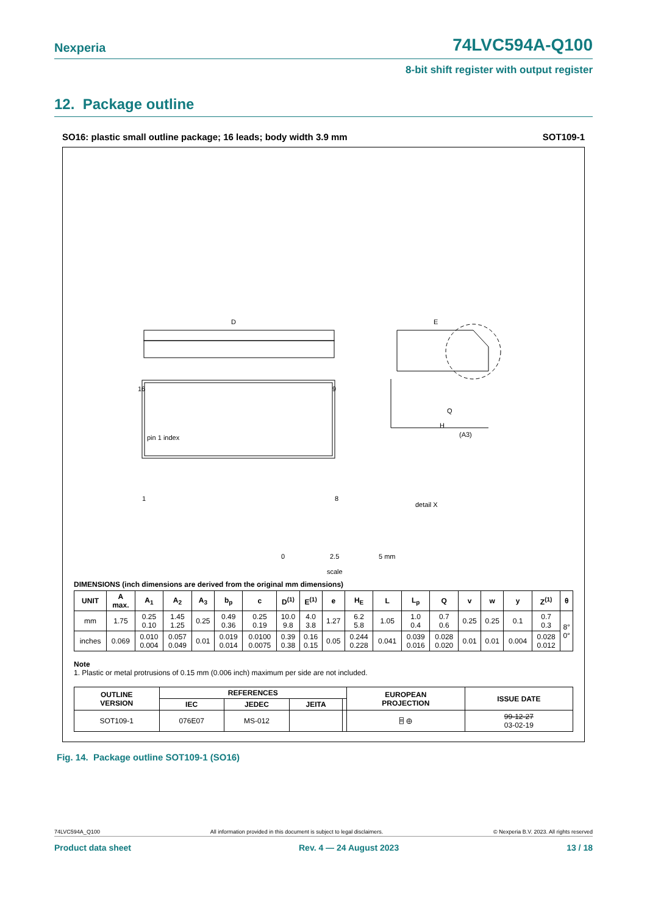Nexperia 74LVC594A-Q100
8-bit shift register with output register
12. Package outline
SO16: plastic small outline package; 16 leads; body width 3.9 mm SOT109-1
D
E
H
16
9
1
8
pin 1 index
Q
(A3)
detail X
0
2.5
5 mm
scale
DIMENSIONS (inch dimensions are derived from the original mm dimensions)
| UNIT | A max. | A<sub>1</sub> | A<sub>2</sub> | A<sub>3</sub> | b<sub>p</sub> | c | D<sup>(1)</sup> | E<sup>(1)</sup> | e | H<sub>E</sub> | L | L<sub>p</sub> | Q | v | w | y | Z<sup>(1)</sup> | θ |
| --- | --- | --- | --- | --- | --- | --- | --- | --- | --- | --- | --- | --- | --- | --- | --- | --- | --- | --- |
| mm | 1.75 | 0.25 0.10 | 1.45 1.25 | 0.25 | 0.49 0.36 | 0.25 0.19 | 10.0 9.8 | 4.0 3.8 | 1.27 | 6.2 5.8 | 1.05 | 1.0 0.4 | 0.7 0.6 | 0.25 | 0.25 | 0.1 | 0.7 0.3 | 8° 0° |
| inches | 0.069 | 0.010 0.004 | 0.057 0.049 | 0.01 | 0.019 0.014 | 0.0100 0.0075 | 0.39 0.38 | 0.16 0.15 | 0.05 | 0.244 0.228 | 0.041 | 0.039 0.016 | 0.028 0.020 | 0.01 | 0.01 | 0.004 | 0.028 0.012 | |
Note
1. Plastic or metal protrusions of 0.15 mm (0.006 inch) maximum per side are not included.
| OUTLINE VERSION | REFERENCES | | | | EUROPEAN PROJECTION | ISSUE DATE |
| --- | --- | --- | --- | --- | --- | --- |
| | IEC | JEDEC | JEITA | | | |
| SOT109-1 | 076E07 | MS-012 | | | ⌸ ⊕ | 99-12-27 03-02-19 |
Fig. 14. Package outline SOT109-1 (SO16)
74LVC594A_Q100 All information provided in this document is subject to legal disclaimers. © Nexperia B.V. 2023. All rights reserved
Product data sheet Rev. 4 — 24 August 2023 13 / 18